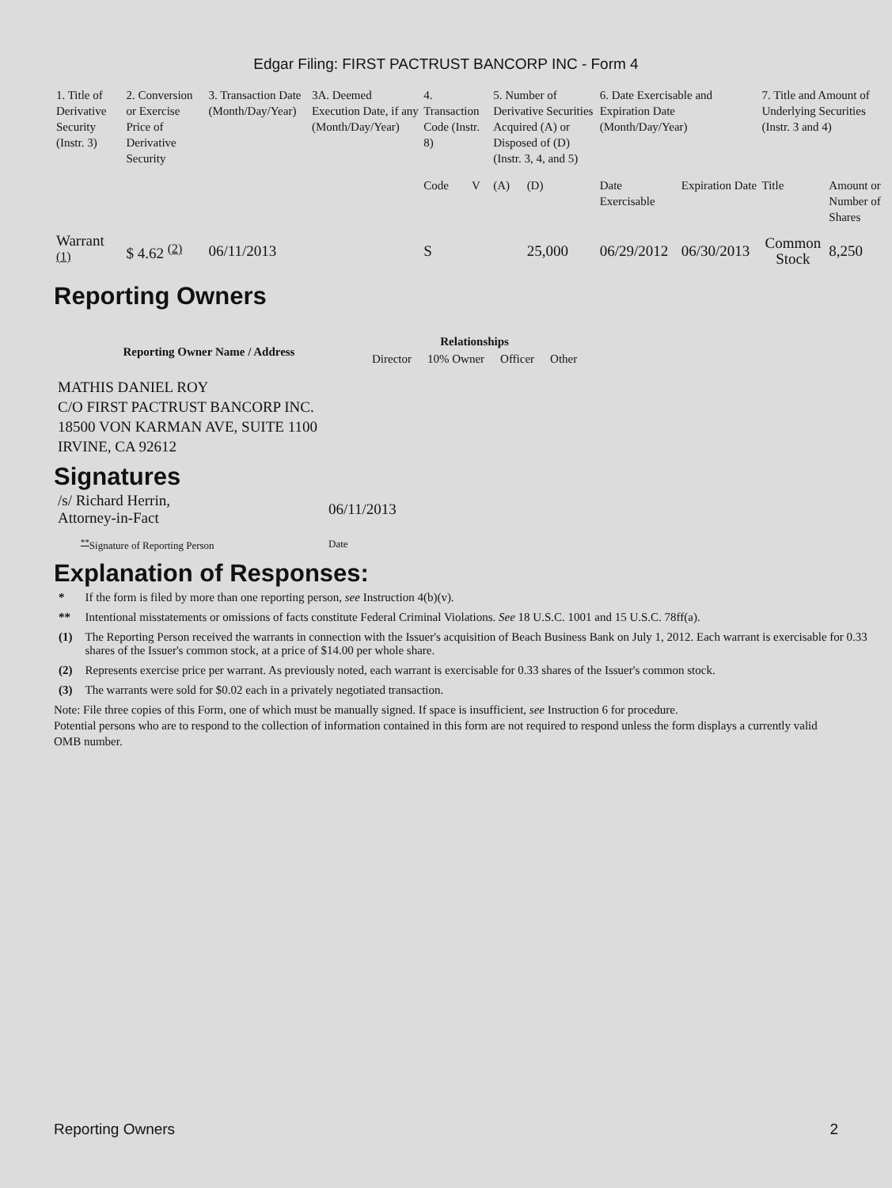Edgar Filing: FIRST PACTRUST BANCORP INC - Form 4
| 1. Title of Derivative Security (Instr. 3) | 2. Conversion or Exercise Price of Derivative Security | 3. Transaction Date (Month/Day/Year) | 3A. Deemed Execution Date, if any (Month/Day/Year) | 4. Transaction Code (Instr. 8) | | 5. Number of Derivative Securities Acquired (A) or Disposed of (D) (Instr. 3, 4, and 5) | | 6. Date Exercisable and Expiration Date (Month/Day/Year) | | 7. Title and Amount of Underlying Securities (Instr. 3 and 4) | |
| --- | --- | --- | --- | --- | --- | --- | --- | --- | --- | --- | --- |
| | | | | Code | V | (A) | (D) | Date Exercisable | Expiration Date | Title | Amount or Number of Shares |
| Warrant <sup>(1)</sup> | $ 4.62 <sup>(2)</sup> | 06/11/2013 | | S | | | 25,000 | 06/29/2012 | 06/30/2013 | Common Stock | 8,250 |
Reporting Owners
| Reporting Owner Name / Address | Relationships | | | |
| --- | --- | --- | --- | --- |
| | Director | 10% Owner | Officer | Other |
MATHIS DANIEL ROY
C/O FIRST PACTRUST BANCORP INC.
18500 VON KARMAN AVE, SUITE 1100
IRVINE, CA 92612
Signatures
| /s/ Richard Herrin, Attorney-in-Fact | 06/11/2013 |
| <sup>**</sup> Signature of Reporting Person | Date |
Explanation of Responses:
| * | If the form is filed by more than one reporting person, see Instruction 4(b)(v). |
| ** | Intentional misstatements or omissions of facts constitute Federal Criminal Violations. See 18 U.S.C. 1001 and 15 U.S.C. 78ff(a). |
| (1) | The Reporting Person received the warrants in connection with the Issuer's acquisition of Beach Business Bank on July 1, 2012. Each warrant is exercisable for 0.33 shares of the Issuer's common stock, at a price of $14.00 per whole share. |
| (2) | Represents exercise price per warrant. As previously noted, each warrant is exercisable for 0.33 shares of the Issuer's common stock. |
| (3) | The warrants were sold for $0.02 each in a privately negotiated transaction. |
Note: File three copies of this Form, one of which must be manually signed. If space is insufficient, see Instruction 6 for procedure.
Potential persons who are to respond to the collection of information contained in this form are not required to respond unless the form displays a currently valid OMB number.
Reporting Owners 2